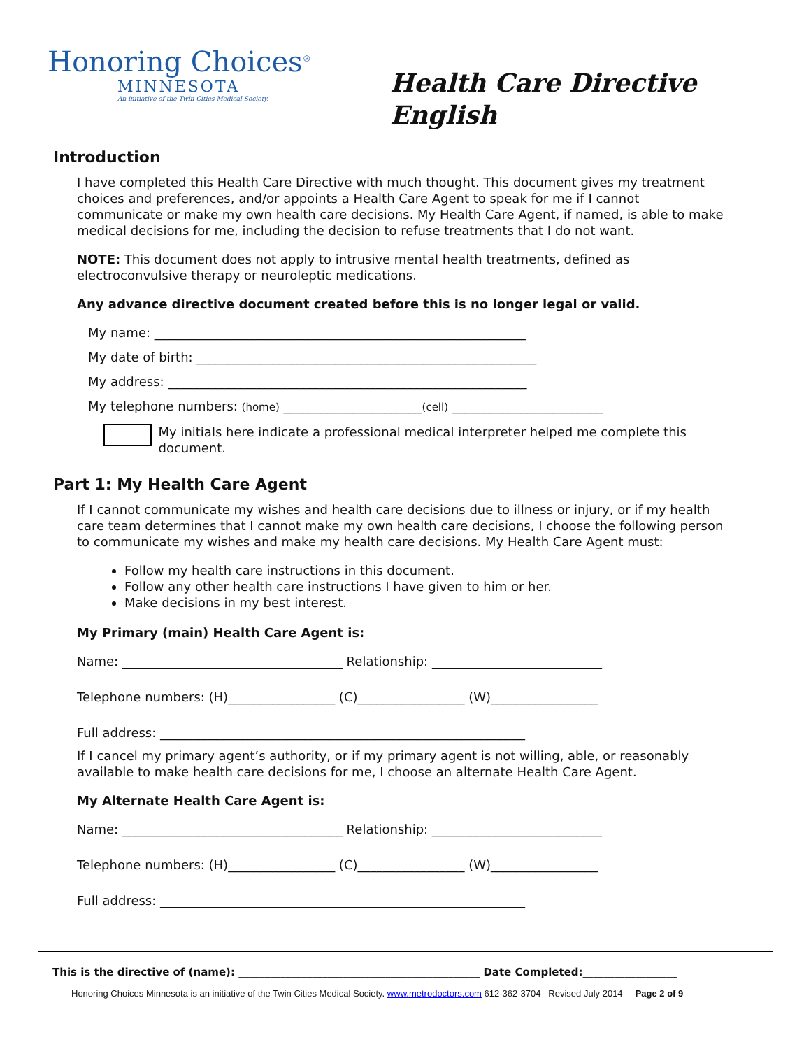Honoring Choices<sup>®</sup>
MINNESOTA
An initiative of the Twin Cities Medical Society.
Health Care Directive
English
Introduction
I have completed this Health Care Directive with much thought. This document gives my treatment choices and preferences, and/or appoints a Health Care Agent to speak for me if I cannot communicate or make my own health care decisions. My Health Care Agent, if named, is able to make medical decisions for me, including the decision to refuse treatments that I do not want.
NOTE: This document does not apply to intrusive mental health treatments, defined as electroconvulsive therapy or neuroleptic medications.
Any advance directive document created before this is no longer legal or valid.
My name: ___________________________________________________________
My date of birth: ______________________________________________________
My address: _________________________________________________________
My telephone numbers: (home) ______________________(cell) ________________________
My initials here indicate a professional medical interpreter helped me complete this document.
Part 1: My Health Care Agent
If I cannot communicate my wishes and health care decisions due to illness or injury, or if my health care team determines that I cannot make my own health care decisions, I choose the following person to communicate my wishes and make my health care decisions. My Health Care Agent must:
Follow my health care instructions in this document.
Follow any other health care instructions I have given to him or her.
Make decisions in my best interest.
My Primary (main) Health Care Agent is:
Name: ___________________________________ Relationship: ___________________________
Telephone numbers: (H)_________________ (C)_________________ (W)_________________
Full address: __________________________________________________________
If I cancel my primary agent’s authority, or if my primary agent is not willing, able, or reasonably available to make health care decisions for me, I choose an alternate Health Care Agent.
My Alternate Health Care Agent is:
Name: ___________________________________ Relationship: ___________________________
Telephone numbers: (H)_________________ (C)_________________ (W)_________________
Full address: __________________________________________________________
This is the directive of (name): ______________________________________________ Date Completed:__________________
Honoring Choices Minnesota is an initiative of the Twin Cities Medical Society. www.metrodoctors.com 612-362-3704 Revised July 2014 Page 2 of 9